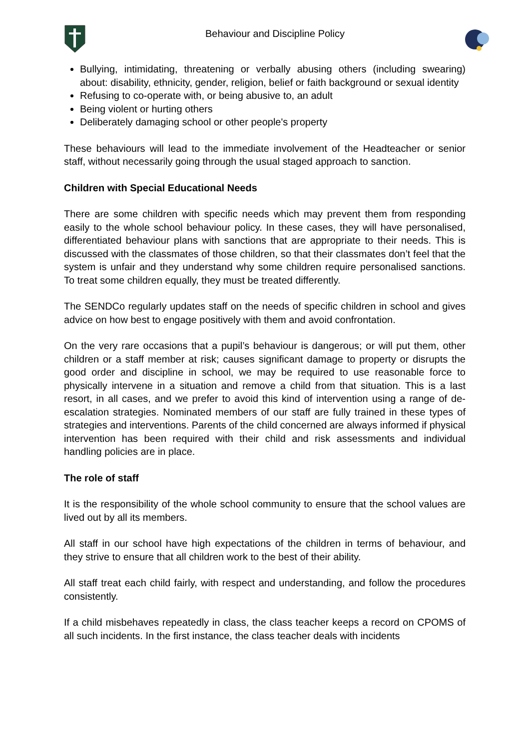Behaviour and Discipline Policy
Bullying, intimidating, threatening or verbally abusing others (including swearing) about: disability, ethnicity, gender, religion, belief or faith background or sexual identity
Refusing to co-operate with, or being abusive to, an adult
Being violent or hurting others
Deliberately damaging school or other people's property
These behaviours will lead to the immediate involvement of the Headteacher or senior staff, without necessarily going through the usual staged approach to sanction.
Children with Special Educational Needs
There are some children with specific needs which may prevent them from responding easily to the whole school behaviour policy. In these cases, they will have personalised, differentiated behaviour plans with sanctions that are appropriate to their needs. This is discussed with the classmates of those children, so that their classmates don’t feel that the system is unfair and they understand why some children require personalised sanctions. To treat some children equally, they must be treated differently.
The SENDCo regularly updates staff on the needs of specific children in school and gives advice on how best to engage positively with them and avoid confrontation.
On the very rare occasions that a pupil’s behaviour is dangerous; or will put them, other children or a staff member at risk; causes significant damage to property or disrupts the good order and discipline in school, we may be required to use reasonable force to physically intervene in a situation and remove a child from that situation. This is a last resort, in all cases, and we prefer to avoid this kind of intervention using a range of de-escalation strategies. Nominated members of our staff are fully trained in these types of strategies and interventions. Parents of the child concerned are always informed if physical intervention has been required with their child and risk assessments and individual handling policies are in place.
The role of staff
It is the responsibility of the whole school community to ensure that the school values are lived out by all its members.
All staff in our school have high expectations of the children in terms of behaviour, and they strive to ensure that all children work to the best of their ability.
All staff treat each child fairly, with respect and understanding, and follow the procedures consistently.
If a child misbehaves repeatedly in class, the class teacher keeps a record on CPOMS of all such incidents. In the first instance, the class teacher deals with incidents